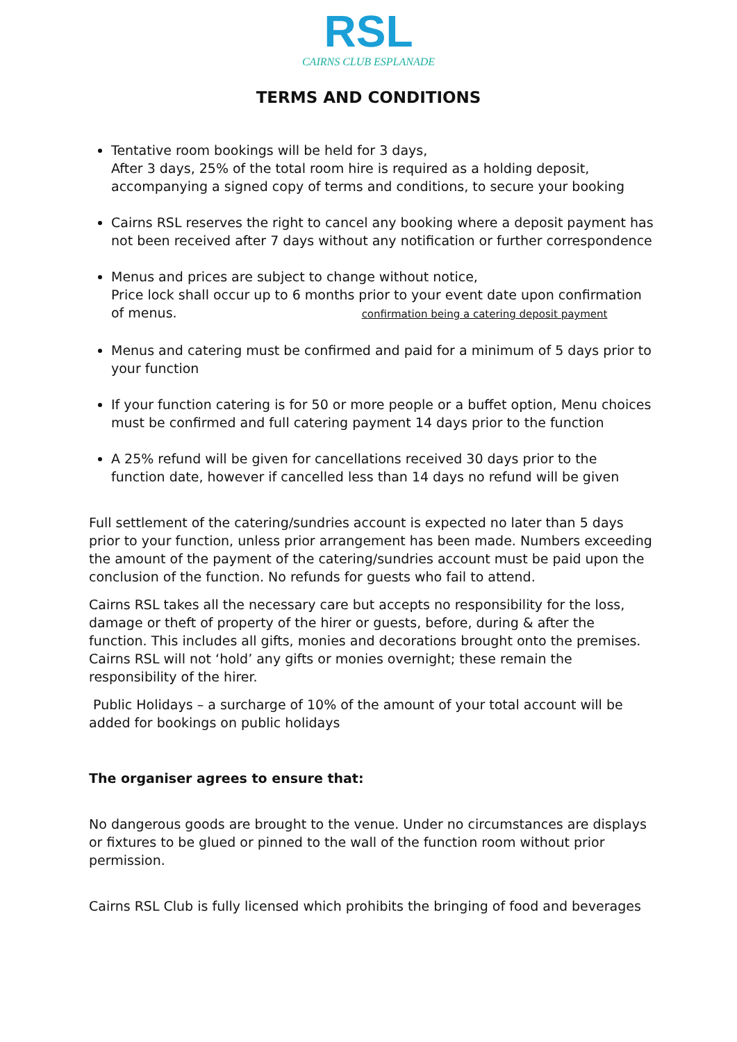RSL
CAIRNS CLUB ESPLANADE
TERMS AND CONDITIONS
Tentative room bookings will be held for 3 days,
After 3 days, 25% of the total room hire is required as a holding deposit, accompanying a signed copy of terms and conditions, to secure your booking
Cairns RSL reserves the right to cancel any booking where a deposit payment has not been received after 7 days without any notification or further correspondence
Menus and prices are subject to change without notice,
Price lock shall occur up to 6 months prior to your event date upon confirmation of menus. confirmation being a catering deposit payment
Menus and catering must be confirmed and paid for a minimum of 5 days prior to your function
If your function catering is for 50 or more people or a buffet option, Menu choices must be confirmed and full catering payment 14 days prior to the function
A 25% refund will be given for cancellations received 30 days prior to the function date, however if cancelled less than 14 days no refund will be given
Full settlement of the catering/sundries account is expected no later than 5 days prior to your function, unless prior arrangement has been made. Numbers exceeding the amount of the payment of the catering/sundries account must be paid upon the conclusion of the function. No refunds for guests who fail to attend.
Cairns RSL takes all the necessary care but accepts no responsibility for the loss, damage or theft of property of the hirer or guests, before, during & after the function. This includes all gifts, monies and decorations brought onto the premises. Cairns RSL will not ‘hold’ any gifts or monies overnight; these remain the responsibility of the hirer.
Public Holidays – a surcharge of 10% of the amount of your total account will be added for bookings on public holidays
The organiser agrees to ensure that:
No dangerous goods are brought to the venue. Under no circumstances are displays or fixtures to be glued or pinned to the wall of the function room without prior permission.
Cairns RSL Club is fully licensed which prohibits the bringing of food and beverages